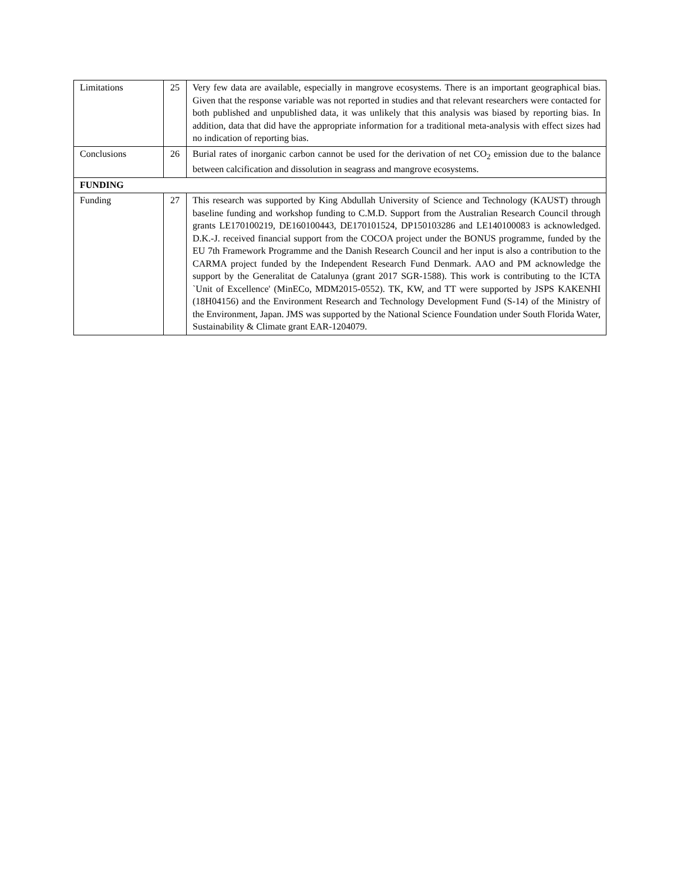| Limitations | 25 | Very few data are available, especially in mangrove ecosystems. There is an important geographical bias. Given that the response variable was not reported in studies and that relevant researchers were contacted for both published and unpublished data, it was unlikely that this analysis was biased by reporting bias. In addition, data that did have the appropriate information for a traditional meta-analysis with effect sizes had no indication of reporting bias. |
| Conclusions | 26 | Burial rates of inorganic carbon cannot be used for the derivation of net CO<sub>2</sub> emission due to the balance between calcification and dissolution in seagrass and mangrove ecosystems. |
| FUNDING | | |
| Funding | 27 | This research was supported by King Abdullah University of Science and Technology (KAUST) through baseline funding and workshop funding to C.M.D. Support from the Australian Research Council through grants LE170100219, DE160100443, DE170101524, DP150103286 and LE140100083 is acknowledged. D.K.-J. received financial support from the COCOA project under the BONUS programme, funded by the EU 7th Framework Programme and the Danish Research Council and her input is also a contribution to the CARMA project funded by the Independent Research Fund Denmark. AAO and PM acknowledge the support by the Generalitat de Catalunya (grant 2017 SGR-1588). This work is contributing to the ICTA `Unit of Excellence' (MinECo, MDM2015-0552). TK, KW, and TT were supported by JSPS KAKENHI (18H04156) and the Environment Research and Technology Development Fund (S-14) of the Ministry of the Environment, Japan. JMS was supported by the National Science Foundation under South Florida Water, Sustainability & Climate grant EAR-1204079. |